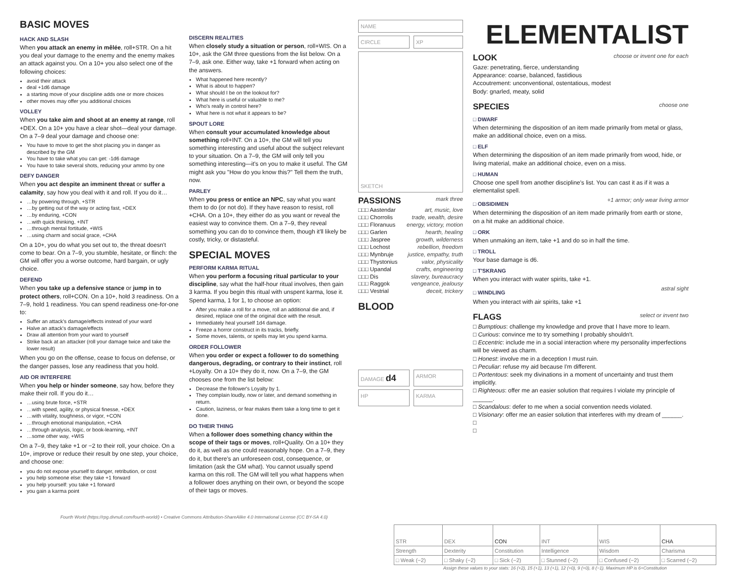BASIC MOVES
HACK AND SLASH
When you attack an enemy in mêlée, roll+STR. On a hit you deal your damage to the enemy and the enemy makes an attack against you. On a 10+ you also select one of the following choices:
avoid their attack
deal +1d6 damage
a starting move of your discipline adds one or more choices
other moves may offer you additional choices
VOLLEY
When you take aim and shoot at an enemy at range, roll +DEX. On a 10+ you have a clear shot—deal your damage. On a 7–9 deal your damage and choose one:
You have to move to get the shot placing you in danger as described by the GM
You have to take what you can get: -1d6 damage
You have to take several shots, reducing your ammo by one
DEFY DANGER
When you act despite an imminent threat or suffer a calamity, say how you deal with it and roll. If you do it…
…by powering through, +STR
…by getting out of the way or acting fast, +DEX
…by enduring, +CON
…with quick thinking, +INT
…through mental fortitude, +WIS
…using charm and social grace, +CHA
On a 10+, you do what you set out to, the threat doesn't come to bear. On a 7–9, you stumble, hesitate, or flinch: the GM will offer you a worse outcome, hard bargain, or ugly choice.
DEFEND
When you take up a defensive stance or jump in to protect others, roll+CON. On a 10+, hold 3 readiness. On a 7–9, hold 1 readiness. You can spend readiness one-for-one to:
Suffer an attack's damage/effects instead of your ward
Halve an attack's damage/effects
Draw all attention from your ward to yourself
Strike back at an attacker (roll your damage twice and take the lower result)
When you go on the offense, cease to focus on defense, or the danger passes, lose any readiness that you hold.
AID OR INTERFERE
When you help or hinder someone, say how, before they make their roll. If you do it…
…using brute force, +STR
…with speed, agility, or physical finesse, +DEX
…with vitality, toughness, or vigor, +CON
…through emotional manipulation, +CHA
…through analysis, logic, or book-learning, +INT
…some other way, +WIS
On a 7–9, they take +1 or −2 to their roll, your choice. On a 10+, improve or reduce their result by one step, your choice, and choose one:
you do not expose yourself to danger, retribution, or cost
you help someone else: they take +1 forward
you help yourself: you take +1 forward
you gain a karma point
DISCERN REALITIES
When closely study a situation or person, roll+WIS. On a 10+, ask the GM three questions from the list below. On a 7–9, ask one. Either way, take +1 forward when acting on the answers.
What happened here recently?
What is about to happen?
What should I be on the lookout for?
What here is useful or valuable to me?
Who's really in control here?
What here is not what it appears to be?
SPOUT LORE
When consult your accumulated knowledge about something roll+INT. On a 10+, the GM will tell you something interesting and useful about the subject relevant to your situation. On a 7–9, the GM will only tell you something interesting—it's on you to make it useful. The GM might ask you "How do you know this?" Tell them the truth, now.
PARLEY
When you press or entice an NPC, say what you want them to do (or not do). If they have reason to resist, roll +CHA. On a 10+, they either do as you want or reveal the easiest way to convince them. On a 7–9, they reveal something you can do to convince them, though it'll likely be costly, tricky, or distasteful.
SPECIAL MOVES
PERFORM KARMA RITUAL
When you perform a focusing ritual particular to your discipline, say what the half-hour ritual involves, then gain 3 karma. If you begin this ritual with unspent karma, lose it. Spend karma, 1 for 1, to choose an option:
After you make a roll for a move, roll an additional die and, if desired, replace one of the original dice with the result.
Immediately heal yourself 1d4 damage.
Freeze a horror construct in its tracks, briefly.
Some moves, talents, or spells may let you spend karma.
ORDER FOLLOWER
When you order or expect a follower to do something dangerous, degrading, or contrary to their instinct, roll +Loyalty. On a 10+ they do it, now. On a 7–9, the GM chooses one from the list below:
Decrease the follower's Loyalty by 1.
They complain loudly, now or later, and demand something in return.
Caution, laziness, or fear makes them take a long time to get it done.
DO THEIR THING
When a follower does something chancy within the scope of their tags or moves, roll+Quality. On a 10+ they do it, as well as one could reasonably hope. On a 7–9, they do it, but there's an unforeseen cost, consequence, or limitation (ask the GM what). You cannot usually spend karma on this roll. The GM will tell you what happens when a follower does anything on their own, or beyond the scope of their tags or moves.
Fourth World (https://rpg.divnull.com/fourth-world/) • Creative Commons Attribution-ShareAlike 4.0 International License (CC BY-SA 4.0)
NAME
CIRCLE XP
SKETCH
PASSIONS mark three
□□□ Aastendar art, music, love
□□□ Chorrolis trade, wealth, desire
□□□ Floranuus energy, victory, motion
□□□ Garlen hearth, healing
□□□ Jaspree growth, wilderness
□□□ Lochost rebellion, freedom
□□□ Mynbruje justice, empathy, truth
□□□ Thystonius valor, physicality
□□□ Upandal crafts, engineering
□□□ Dis slavery, bureaucracy
□□□ Raggok vengeance, jealousy
□□□ Vestrial deceit, trickery
BLOOD
DAMAGE d4
ARMOR
HP KARMA
ELEMENTALIST
LOOK choose or invent one for each
Gaze: penetrating, fierce, understanding
Appearance: coarse, balanced, fastidious
Accoutrement: unconventional, ostentatious, modest
Body: gnarled, meaty, solid
SPECIES choose one
□ DWARF
When determining the disposition of an item made primarily from metal or glass, make an additional choice, even on a miss.
□ ELF
When determining the disposition of an item made primarily from wood, hide, or living material, make an additional choice, even on a miss.
□ HUMAN
Choose one spell from another discipline's list. You can cast it as if it was a elementalist spell.
□ OBSIDIMEN
+1 armor; only wear living armor
When determining the disposition of an item made primarily from earth or stone, on a hit make an additional choice.
□ ORK
When unmaking an item, take +1 and do so in half the time.
□ TROLL
Your base damage is d6.
□ T'SKRANG
When you interact with water spirits, take +1.
□ WINDLING
astral sight
When you interact with air spirits, take +1
FLAGS select or invent two
□ Bumptious: challenge my knowledge and prove that I have more to learn.
□ Curious: convince me to try something I probably shouldn't.
□ Eccentric: include me in a social interaction where my personality imperfections will be viewed as charm.
□ Honest: involve me in a deception I must ruin.
□ Peculiar: refuse my aid because I'm different.
□ Portentous: seek my divinations in a moment of uncertainty and trust them implicitly.
□ Righteous: offer me an easier solution that requires I violate my principle of ______.
□ Scandalous: defer to me when a social convention needs violated.
□ Visionary: offer me an easier solution that interferes with my dream of ______.
□
□
| STR | DEX | CON | INT | WIS | CHA |
| Strength | Dexterity | Constitution | Intelligence | Wisdom | Charisma |
| □ Weak (−2) | □ Shaky (−2) | □ Sick (−2) | □ Stunned (−2) | □ Confused (−2) | □ Scarred (−2) |
Assign these values to your stats: 16 (+2), 15 (+1), 13 (+1), 12 (+0), 9 (+0), 8 (−1). Maximum HP is 6+Constitution